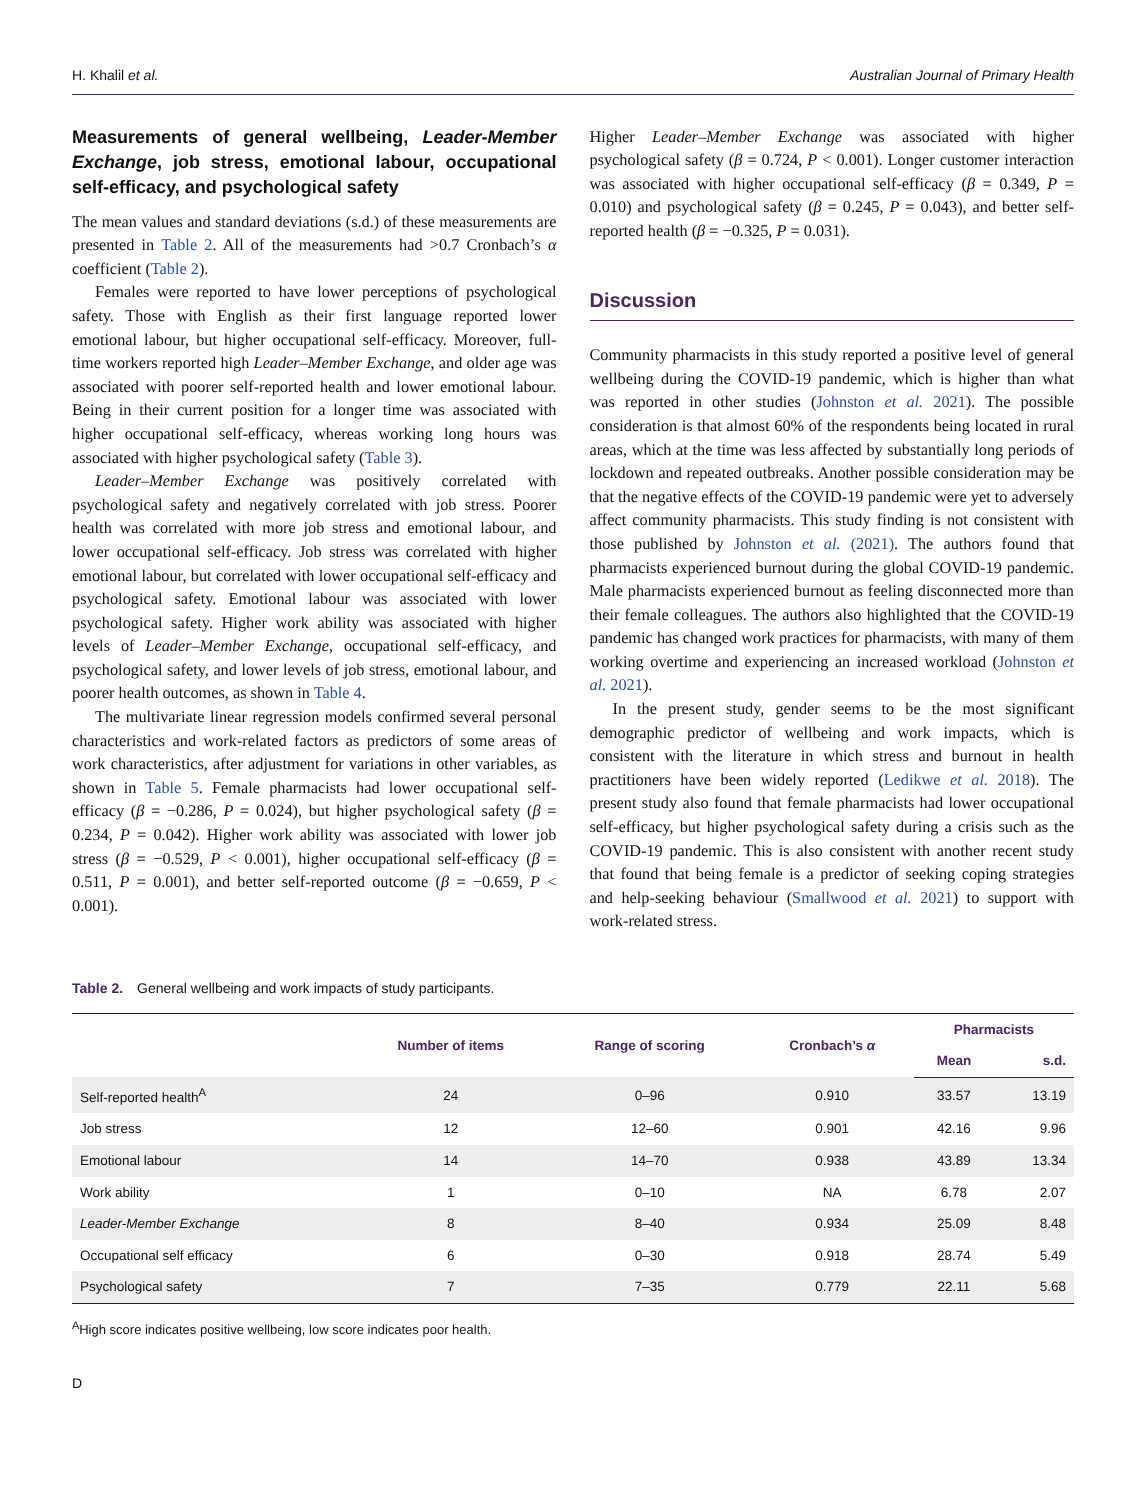H. Khalil et al. Australian Journal of Primary Health
Measurements of general wellbeing, Leader-Member Exchange, job stress, emotional labour, occupational self-efficacy, and psychological safety
The mean values and standard deviations (s.d.) of these measurements are presented in Table 2. All of the measurements had >0.7 Cronbach’s α coefficient (Table 2).
Females were reported to have lower perceptions of psychological safety. Those with English as their first language reported lower emotional labour, but higher occupational self-efficacy. Moreover, full-time workers reported high Leader–Member Exchange, and older age was associated with poorer self-reported health and lower emotional labour. Being in their current position for a longer time was associated with higher occupational self-efficacy, whereas working long hours was associated with higher psychological safety (Table 3).
Leader–Member Exchange was positively correlated with psychological safety and negatively correlated with job stress. Poorer health was correlated with more job stress and emotional labour, and lower occupational self-efficacy. Job stress was correlated with higher emotional labour, but correlated with lower occupational self-efficacy and psychological safety. Emotional labour was associated with lower psychological safety. Higher work ability was associated with higher levels of Leader–Member Exchange, occupational self-efficacy, and psychological safety, and lower levels of job stress, emotional labour, and poorer health outcomes, as shown in Table 4.
The multivariate linear regression models confirmed several personal characteristics and work-related factors as predictors of some areas of work characteristics, after adjustment for variations in other variables, as shown in Table 5. Female pharmacists had lower occupational self-efficacy (β = −0.286, P = 0.024), but higher psychological safety (β = 0.234, P = 0.042). Higher work ability was associated with lower job stress (β = −0.529, P < 0.001), higher occupational self-efficacy (β = 0.511, P = 0.001), and better self-reported outcome (β = −0.659, P < 0.001).
Higher Leader–Member Exchange was associated with higher psychological safety (β = 0.724, P < 0.001). Longer customer interaction was associated with higher occupational self-efficacy (β = 0.349, P = 0.010) and psychological safety (β = 0.245, P = 0.043), and better self-reported health (β = −0.325, P = 0.031).
Discussion
Community pharmacists in this study reported a positive level of general wellbeing during the COVID-19 pandemic, which is higher than what was reported in other studies (Johnston et al. 2021). The possible consideration is that almost 60% of the respondents being located in rural areas, which at the time was less affected by substantially long periods of lockdown and repeated outbreaks. Another possible consideration may be that the negative effects of the COVID-19 pandemic were yet to adversely affect community pharmacists. This study finding is not consistent with those published by Johnston et al. (2021). The authors found that pharmacists experienced burnout during the global COVID-19 pandemic. Male pharmacists experienced burnout as feeling disconnected more than their female colleagues. The authors also highlighted that the COVID-19 pandemic has changed work practices for pharmacists, with many of them working overtime and experiencing an increased workload (Johnston et al. 2021).
In the present study, gender seems to be the most significant demographic predictor of wellbeing and work impacts, which is consistent with the literature in which stress and burnout in health practitioners have been widely reported (Ledikwe et al. 2018). The present study also found that female pharmacists had lower occupational self-efficacy, but higher psychological safety during a crisis such as the COVID-19 pandemic. This is also consistent with another recent study that found that being female is a predictor of seeking coping strategies and help-seeking behaviour (Smallwood et al. 2021) to support with work-related stress.
Table 2. General wellbeing and work impacts of study participants.
| | Number of items | Range of scoring | Cronbach’s α | Pharmacists | |
| --- | --- | --- | --- | --- | --- |
| | | | | Mean | s.d. |
| Self-reported health<sup>A</sup> | 24 | 0–96 | 0.910 | 33.57 | 13.19 |
| Job stress | 12 | 12–60 | 0.901 | 42.16 | 9.96 |
| Emotional labour | 14 | 14–70 | 0.938 | 43.89 | 13.34 |
| Work ability | 1 | 0–10 | NA | 6.78 | 2.07 |
| Leader-Member Exchange | 8 | 8–40 | 0.934 | 25.09 | 8.48 |
| Occupational self efficacy | 6 | 0–30 | 0.918 | 28.74 | 5.49 |
| Psychological safety | 7 | 7–35 | 0.779 | 22.11 | 5.68 |
<sup>A</sup>High score indicates positive wellbeing, low score indicates poor health.
D